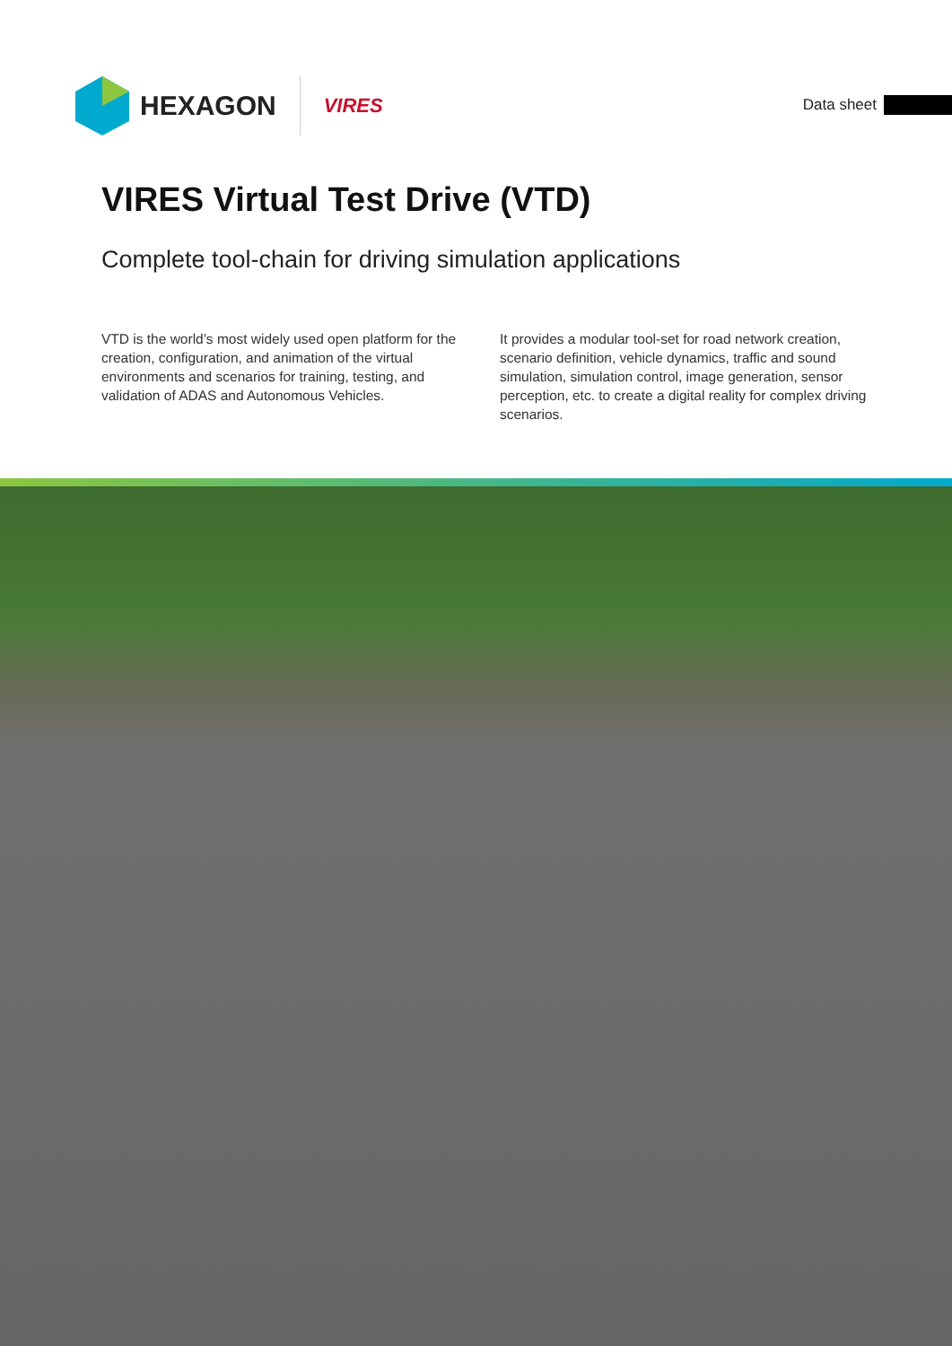HEXAGON VIRES
Data sheet
VIRES Virtual Test Drive (VTD)
Complete tool-chain for driving simulation applications
VTD is the world’s most widely used open platform for the creation, configuration, and animation of the virtual environments and scenarios for training, testing, and validation of ADAS and Autonomous Vehicles.
It provides a modular tool-set for road network creation, scenario definition, vehicle dynamics, traffic and sound simulation, simulation control, image generation, sensor perception, etc. to create a digital reality for complex driving scenarios.